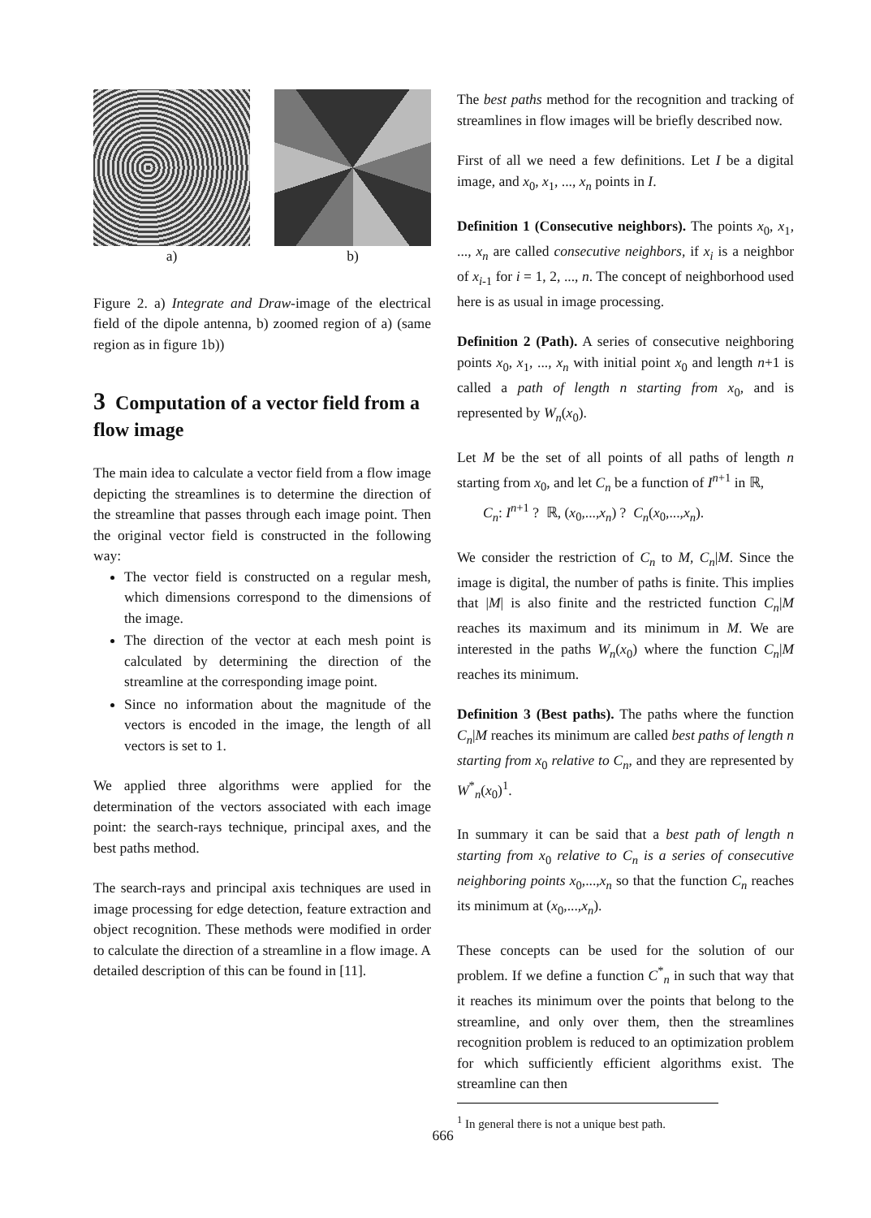a) b)
Figure 2. a) Integrate and Draw-image of the electrical field of the dipole antenna, b) zoomed region of a) (same region as in figure 1b))
3 Computation of a vector field from a flow image
The main idea to calculate a vector field from a flow image depicting the streamlines is to determine the direction of the streamline that passes through each image point. Then the original vector field is constructed in the following way:
The vector field is constructed on a regular mesh, which dimensions correspond to the dimensions of the image.
The direction of the vector at each mesh point is calculated by determining the direction of the streamline at the corresponding image point.
Since no information about the magnitude of the vectors is encoded in the image, the length of all vectors is set to 1.
We applied three algorithms were applied for the determination of the vectors associated with each image point: the search-rays technique, principal axes, and the best paths method.
The search-rays and principal axis techniques are used in image processing for edge detection, feature extraction and object recognition. These methods were modified in order to calculate the direction of a streamline in a flow image. A detailed description of this can be found in [11].
The best paths method for the recognition and tracking of streamlines in flow images will be briefly described now.
First of all we need a few definitions. Let I be a digital image, and x<sub>0</sub>, x<sub>1</sub>, ..., x<sub>n</sub> points in I.
Definition 1 (Consecutive neighbors). The points x<sub>0</sub>, x<sub>1</sub>, ..., x<sub>n</sub> are called consecutive neighbors, if x<sub>i</sub> is a neighbor of x<sub>i-1</sub> for i = 1, 2, ..., n. The concept of neighborhood used here is as usual in image processing.
Definition 2 (Path). A series of consecutive neighboring points x<sub>0</sub>, x<sub>1</sub>, ..., x<sub>n</sub> with initial point x<sub>0</sub> and length n+1 is called a path of length n starting from x<sub>0</sub>, and is represented by W<sub>n</sub>(x<sub>0</sub>).
Let M be the set of all points of all paths of length n starting from x<sub>0</sub>, and let C<sub>n</sub> be a function of I<sup>n+1</sup> in ℝ,
C<sub>n</sub>: I<sup>n+1</sup> ? ℝ, (x<sub>0</sub>,...,x<sub>n</sub>) ? C<sub>n</sub>(x<sub>0</sub>,...,x<sub>n</sub>).
We consider the restriction of C<sub>n</sub> to M, C<sub>n</sub>|M. Since the image is digital, the number of paths is finite. This implies that |M| is also finite and the restricted function C<sub>n</sub>|M reaches its maximum and its minimum in M. We are interested in the paths W<sub>n</sub>(x<sub>0</sub>) where the function C<sub>n</sub>|M reaches its minimum.
Definition 3 (Best paths). The paths where the function C<sub>n</sub>|M reaches its minimum are called best paths of length n starting from x<sub>0</sub> relative to C<sub>n</sub>, and they are represented by W<sup>*</sup><sub>n</sub>(x<sub>0</sub>)<sup>1</sup>.
In summary it can be said that a best path of length n starting from x<sub>0</sub> relative to C<sub>n</sub> is a series of consecutive neighboring points x<sub>0</sub>,...,x<sub>n</sub> so that the function C<sub>n</sub> reaches its minimum at (x<sub>0</sub>,...,x<sub>n</sub>).
These concepts can be used for the solution of our problem. If we define a function C<sup>*</sup><sub>n</sub> in such that way that it reaches its minimum over the points that belong to the streamline, and only over them, then the streamlines recognition problem is reduced to an optimization problem for which sufficiently efficient algorithms exist. The streamline can then
<sup>1</sup> In general there is not a unique best path.
666